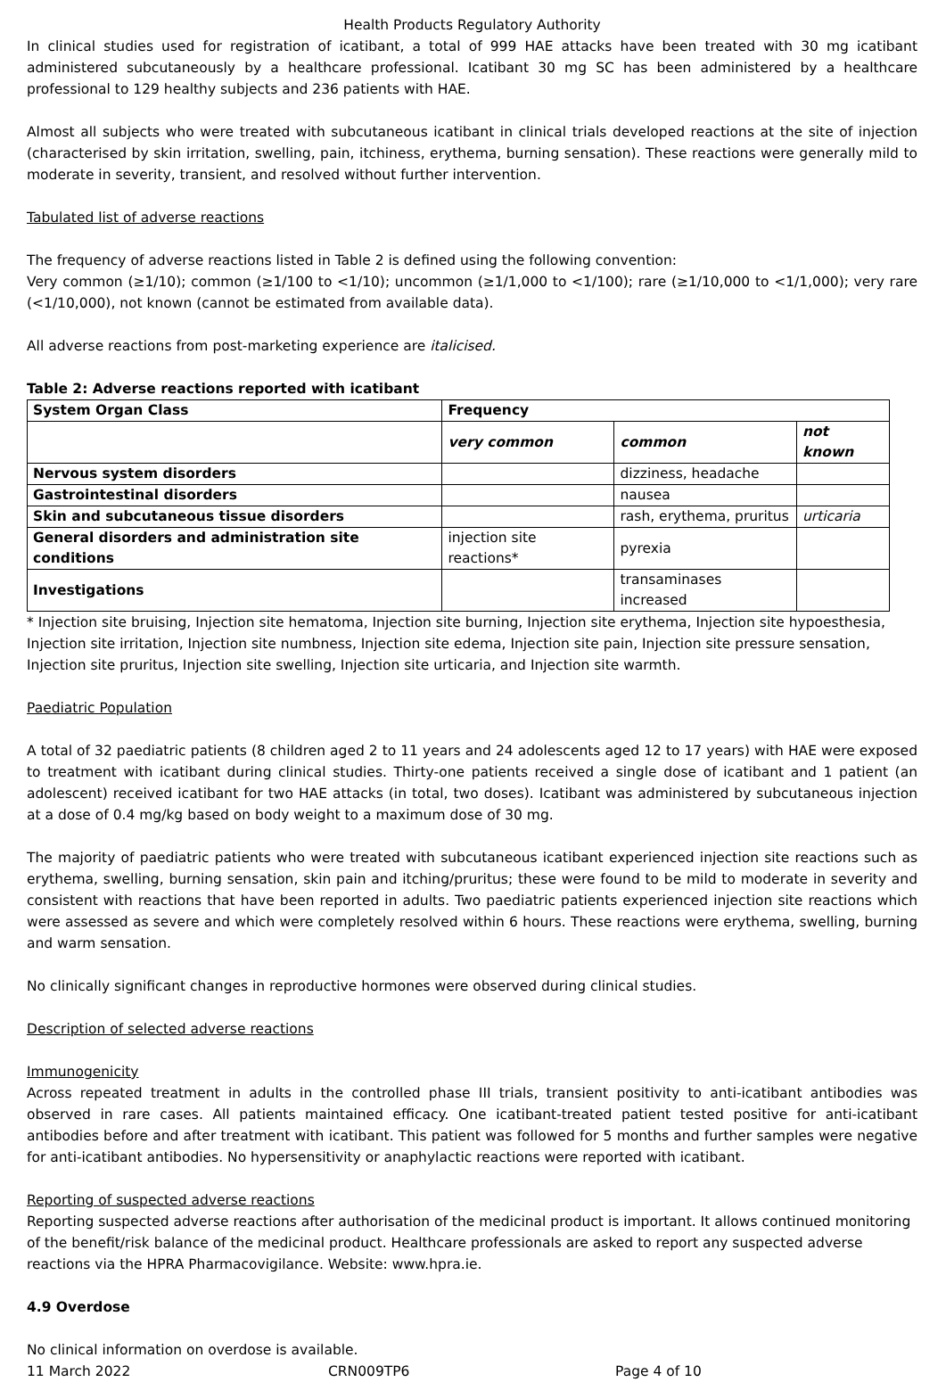Health Products Regulatory Authority
In clinical studies used for registration of icatibant, a total of 999 HAE attacks have been treated with 30 mg icatibant administered subcutaneously by a healthcare professional. Icatibant 30 mg SC has been administered by a healthcare professional to 129 healthy subjects and 236 patients with HAE.
Almost all subjects who were treated with subcutaneous icatibant in clinical trials developed reactions at the site of injection (characterised by skin irritation, swelling, pain, itchiness, erythema, burning sensation). These reactions were generally mild to moderate in severity, transient, and resolved without further intervention.
Tabulated list of adverse reactions
The frequency of adverse reactions listed in Table 2 is defined using the following convention:
Very common (≥1/10); common (≥1/100 to <1/10); uncommon (≥1/1,000 to <1/100); rare (≥1/10,000 to <1/1,000); very rare (<1/10,000), not known (cannot be estimated from available data).
All adverse reactions from post-marketing experience are italicised.
Table 2: Adverse reactions reported with icatibant
| System Organ Class | Frequency | | |
| | very common | common | not known |
| Nervous system disorders | | dizziness, headache | |
| Gastrointestinal disorders | | nausea | |
| Skin and subcutaneous tissue disorders | | rash, erythema, pruritus | urticaria |
| General disorders and administration site conditions | injection site reactions* | pyrexia | |
| Investigations | | transaminases increased | |
* Injection site bruising, Injection site hematoma, Injection site burning, Injection site erythema, Injection site hypoesthesia, Injection site irritation, Injection site numbness, Injection site edema, Injection site pain, Injection site pressure sensation, Injection site pruritus, Injection site swelling, Injection site urticaria, and Injection site warmth.
Paediatric Population
A total of 32 paediatric patients (8 children aged 2 to 11 years and 24 adolescents aged 12 to 17 years) with HAE were exposed to treatment with icatibant during clinical studies. Thirty-one patients received a single dose of icatibant and 1 patient (an adolescent) received icatibant for two HAE attacks (in total, two doses). Icatibant was administered by subcutaneous injection at a dose of 0.4 mg/kg based on body weight to a maximum dose of 30 mg.
The majority of paediatric patients who were treated with subcutaneous icatibant experienced injection site reactions such as erythema, swelling, burning sensation, skin pain and itching/pruritus; these were found to be mild to moderate in severity and consistent with reactions that have been reported in adults. Two paediatric patients experienced injection site reactions which were assessed as severe and which were completely resolved within 6 hours. These reactions were erythema, swelling, burning and warm sensation.
No clinically significant changes in reproductive hormones were observed during clinical studies.
Description of selected adverse reactions
Immunogenicity
Across repeated treatment in adults in the controlled phase III trials, transient positivity to anti-icatibant antibodies was observed in rare cases. All patients maintained efficacy. One icatibant-treated patient tested positive for anti-icatibant antibodies before and after treatment with icatibant. This patient was followed for 5 months and further samples were negative for anti-icatibant antibodies. No hypersensitivity or anaphylactic reactions were reported with icatibant.
Reporting of suspected adverse reactions
Reporting suspected adverse reactions after authorisation of the medicinal product is important. It allows continued monitoring of the benefit/risk balance of the medicinal product. Healthcare professionals are asked to report any suspected adverse reactions via the HPRA Pharmacovigilance. Website: www.hpra.ie.
4.9 Overdose
No clinical information on overdose is available.
11 March 2022 CRN009TP6 Page 4 of 10